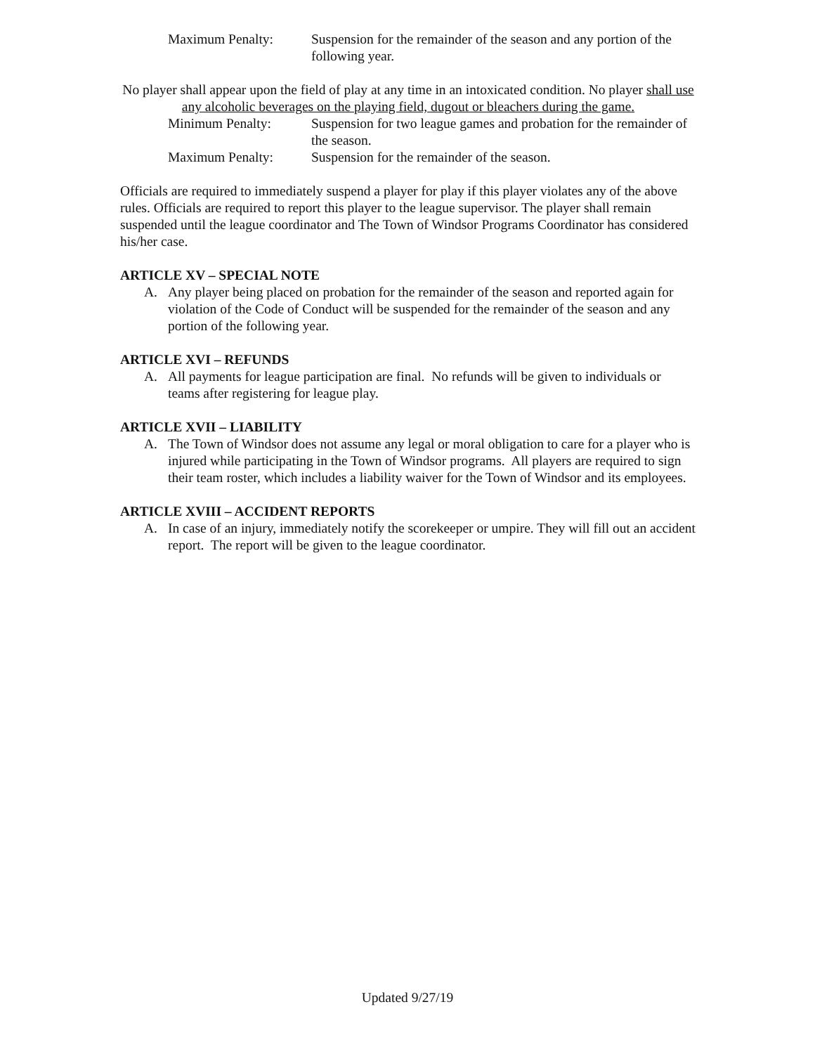Maximum Penalty: Suspension for the remainder of the season and any portion of the following year.
No player shall appear upon the field of play at any time in an intoxicated condition. No player shall use any alcoholic beverages on the playing field, dugout or bleachers during the game.
Minimum Penalty: Suspension for two league games and probation for the remainder of the season.
Maximum Penalty: Suspension for the remainder of the season.
Officials are required to immediately suspend a player for play if this player violates any of the above rules. Officials are required to report this player to the league supervisor. The player shall remain suspended until the league coordinator and The Town of Windsor Programs Coordinator has considered his/her case.
ARTICLE XV – SPECIAL NOTE
A. Any player being placed on probation for the remainder of the season and reported again for violation of the Code of Conduct will be suspended for the remainder of the season and any portion of the following year.
ARTICLE XVI – REFUNDS
A. All payments for league participation are final. No refunds will be given to individuals or teams after registering for league play.
ARTICLE XVII – LIABILITY
A. The Town of Windsor does not assume any legal or moral obligation to care for a player who is injured while participating in the Town of Windsor programs. All players are required to sign their team roster, which includes a liability waiver for the Town of Windsor and its employees.
ARTICLE XVIII – ACCIDENT REPORTS
A. In case of an injury, immediately notify the scorekeeper or umpire. They will fill out an accident report. The report will be given to the league coordinator.
Updated 9/27/19